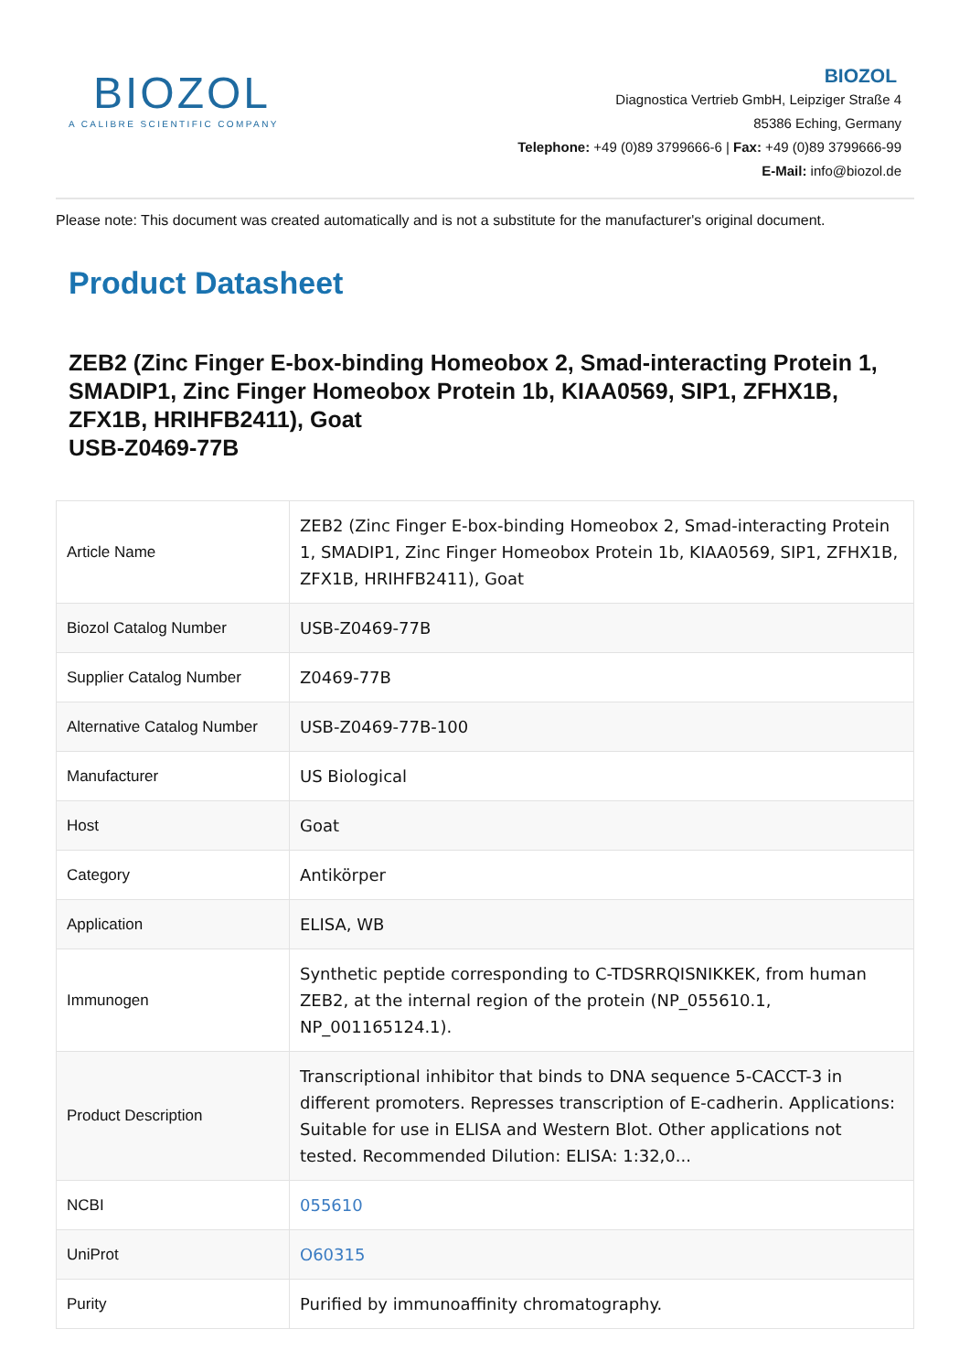BIOZOL
A CALIBRE SCIENTIFIC COMPANY
BIOZOL
Diagnostica Vertrieb GmbH, Leipziger Straße 4
85386 Eching, Germany
Telephone: +49 (0)89 3799666-6 | Fax: +49 (0)89 3799666-99
E-Mail: info@biozol.de
Please note: This document was created automatically and is not a substitute for the manufacturer's original document.
Product Datasheet
ZEB2 (Zinc Finger E-box-binding Homeobox 2, Smad-interacting Protein 1, SMADIP1, Zinc Finger Homeobox Protein 1b, KIAA0569, SIP1, ZFHX1B, ZFX1B, HRIHFB2411), Goat
USB-Z0469-77B
| Article Name | ZEB2 (Zinc Finger E-box-binding Homeobox 2, Smad-interacting Protein 1, SMADIP1, Zinc Finger Homeobox Protein 1b, KIAA0569, SIP1, ZFHX1B, ZFX1B, HRIHFB2411), Goat |
| Biozol Catalog Number | USB-Z0469-77B |
| Supplier Catalog Number | Z0469-77B |
| Alternative Catalog Number | USB-Z0469-77B-100 |
| Manufacturer | US Biological |
| Host | Goat |
| Category | Antikörper |
| Application | ELISA, WB |
| Immunogen | Synthetic peptide corresponding to C-TDSRRQISNIKKEK, from human ZEB2, at the internal region of the protein (NP_055610.1, NP_001165124.1). |
| Product Description | Transcriptional inhibitor that binds to DNA sequence 5-CACCT-3 in different promoters. Represses transcription of E-cadherin. Applications: Suitable for use in ELISA and Western Blot. Other applications not tested. Recommended Dilution: ELISA: 1:32,0... |
| NCBI | 055610 |
| UniProt | O60315 |
| Purity | Purified by immunoaffinity chromatography. |